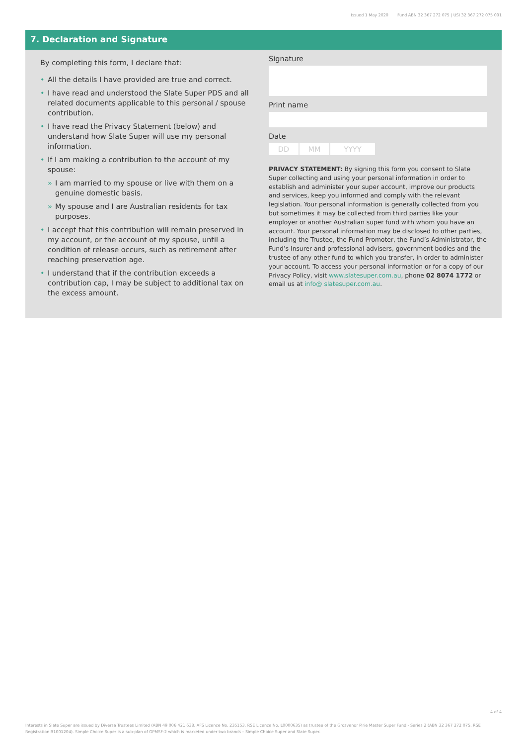Issued 1 May 2020 Fund ABN 32 367 272 075 | USI 32 367 272 075 001
7. Declaration and Signature
By completing this form, I declare that:
• All the details I have provided are true and correct.
• I have read and understood the Slate Super PDS and all related documents applicable to this personal / spouse contribution.
• I have read the Privacy Statement (below) and understand how Slate Super will use my personal information.
• If I am making a contribution to the account of my spouse:
» I am married to my spouse or live with them on a genuine domestic basis.
» My spouse and I are Australian residents for tax purposes.
• I accept that this contribution will remain preserved in my account, or the account of my spouse, until a condition of release occurs, such as retirement after reaching preservation age.
• I understand that if the contribution exceeds a contribution cap, I may be subject to additional tax on the excess amount.
Signature
Print name
Date
DD MM YYYY
PRIVACY STATEMENT: By signing this form you consent to Slate Super collecting and using your personal information in order to establish and administer your super account, improve our products and services, keep you informed and comply with the relevant legislation. Your personal information is generally collected from you but sometimes it may be collected from third parties like your employer or another Australian super fund with whom you have an account. Your personal information may be disclosed to other parties, including the Trustee, the Fund Promoter, the Fund’s Administrator, the Fund’s Insurer and professional advisers, government bodies and the trustee of any other fund to which you transfer, in order to administer your account. To access your personal information or for a copy of our Privacy Policy, visit www.slatesuper.com.au, phone 02 8074 1772 or email us at info@ slatesuper.com.au.
4 of 4
Interests in Slate Super are issued by Diversa Trustees Limited (ABN 49 006 421 638, AFS Licence No. 235153, RSE Licence No. L0000635) as trustee of the Grosvenor Pirie Master Super Fund - Series 2 (ABN 32 367 272 075, RSE Registration R1001204). Simple Choice Super is a sub-plan of GPMSF-2 which is marketed under two brands – Simple Choice Super and Slate Super.